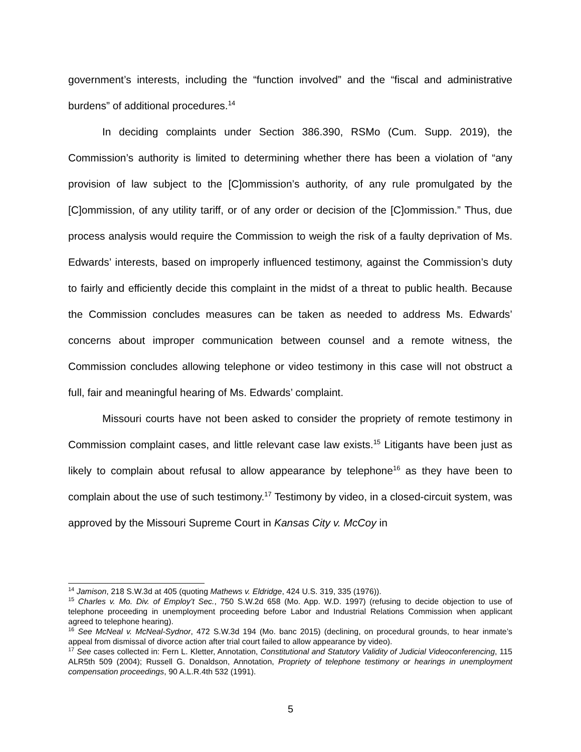government’s interests, including the “function involved” and the “fiscal and administrative burdens” of additional procedures.<sup>14</sup>
In deciding complaints under Section 386.390, RSMo (Cum. Supp. 2019), the Commission’s authority is limited to determining whether there has been a violation of “any provision of law subject to the [C]ommission’s authority, of any rule promulgated by the [C]ommission, of any utility tariff, or of any order or decision of the [C]ommission.” Thus, due process analysis would require the Commission to weigh the risk of a faulty deprivation of Ms. Edwards’ interests, based on improperly influenced testimony, against the Commission’s duty to fairly and efficiently decide this complaint in the midst of a threat to public health. Because the Commission concludes measures can be taken as needed to address Ms. Edwards’ concerns about improper communication between counsel and a remote witness, the Commission concludes allowing telephone or video testimony in this case will not obstruct a full, fair and meaningful hearing of Ms. Edwards’ complaint.
Missouri courts have not been asked to consider the propriety of remote testimony in Commission complaint cases, and little relevant case law exists.<sup>15</sup> Litigants have been just as likely to complain about refusal to allow appearance by telephone<sup>16</sup> as they have been to complain about the use of such testimony.<sup>17</sup> Testimony by video, in a closed-circuit system, was approved by the Missouri Supreme Court in Kansas City v. McCoy in
<sup>14</sup> Jamison, 218 S.W.3d at 405 (quoting Mathews v. Eldridge, 424 U.S. 319, 335 (1976)).
<sup>15</sup> Charles v. Mo. Div. of Employ’t Sec., 750 S.W.2d 658 (Mo. App. W.D. 1997) (refusing to decide objection to use of telephone proceeding in unemployment proceeding before Labor and Industrial Relations Commission when applicant agreed to telephone hearing).
<sup>16</sup> See McNeal v. McNeal-Sydnor, 472 S.W.3d 194 (Mo. banc 2015) (declining, on procedural grounds, to hear inmate’s appeal from dismissal of divorce action after trial court failed to allow appearance by video).
<sup>17</sup> See cases collected in: Fern L. Kletter, Annotation, Constitutional and Statutory Validity of Judicial Videoconferencing, 115 ALR5th 509 (2004); Russell G. Donaldson, Annotation, Propriety of telephone testimony or hearings in unemployment compensation proceedings, 90 A.L.R.4th 532 (1991).
5